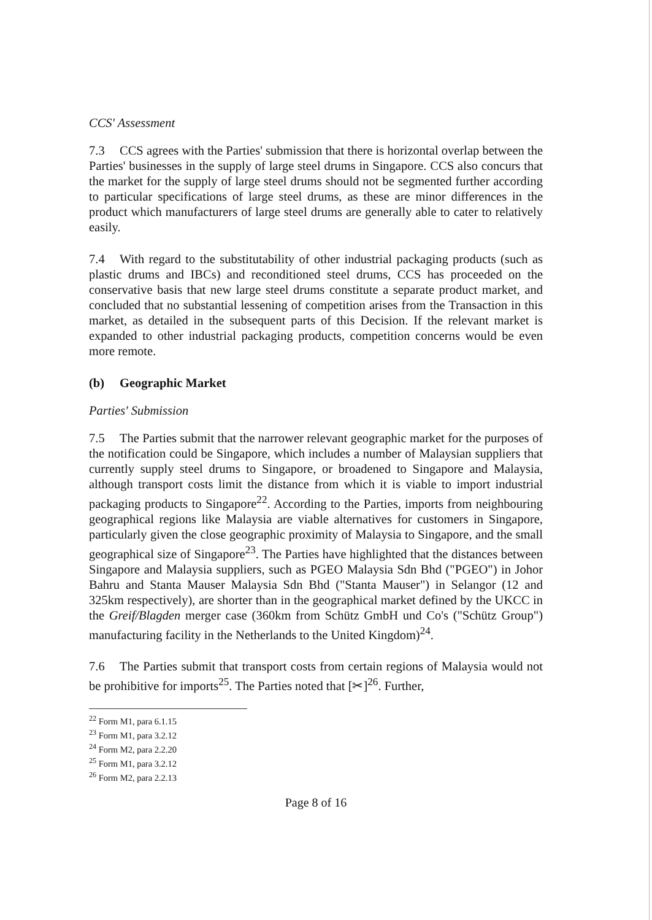CCS' Assessment
7.3 CCS agrees with the Parties' submission that there is horizontal overlap between the Parties' businesses in the supply of large steel drums in Singapore. CCS also concurs that the market for the supply of large steel drums should not be segmented further according to particular specifications of large steel drums, as these are minor differences in the product which manufacturers of large steel drums are generally able to cater to relatively easily.
7.4 With regard to the substitutability of other industrial packaging products (such as plastic drums and IBCs) and reconditioned steel drums, CCS has proceeded on the conservative basis that new large steel drums constitute a separate product market, and concluded that no substantial lessening of competition arises from the Transaction in this market, as detailed in the subsequent parts of this Decision. If the relevant market is expanded to other industrial packaging products, competition concerns would be even more remote.
(b) Geographic Market
Parties' Submission
7.5 The Parties submit that the narrower relevant geographic market for the purposes of the notification could be Singapore, which includes a number of Malaysian suppliers that currently supply steel drums to Singapore, or broadened to Singapore and Malaysia, although transport costs limit the distance from which it is viable to import industrial packaging products to Singapore<sup>22</sup>. According to the Parties, imports from neighbouring geographical regions like Malaysia are viable alternatives for customers in Singapore, particularly given the close geographic proximity of Malaysia to Singapore, and the small geographical size of Singapore<sup>23</sup>. The Parties have highlighted that the distances between Singapore and Malaysia suppliers, such as PGEO Malaysia Sdn Bhd ("PGEO") in Johor Bahru and Stanta Mauser Malaysia Sdn Bhd ("Stanta Mauser") in Selangor (12 and 325km respectively), are shorter than in the geographical market defined by the UKCC in the Greif/Blagden merger case (360km from Schütz GmbH und Co's ("Schütz Group") manufacturing facility in the Netherlands to the United Kingdom)<sup>24</sup>.
7.6 The Parties submit that transport costs from certain regions of Malaysia would not be prohibitive for imports<sup>25</sup>. The Parties noted that [✂]<sup>26</sup>. Further,
<sup>22</sup> Form M1, para 6.1.15
<sup>23</sup> Form M1, para 3.2.12
<sup>24</sup> Form M2, para 2.2.20
<sup>25</sup> Form M1, para 3.2.12
<sup>26</sup> Form M2, para 2.2.13
Page 8 of 16